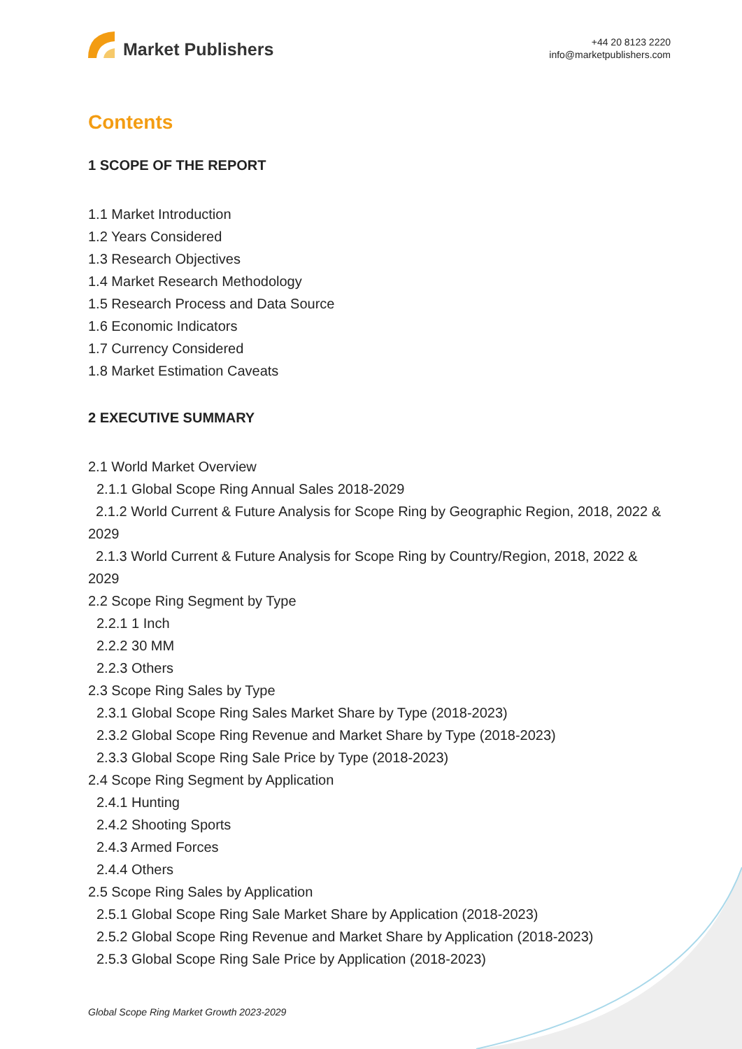Market Publishers
+44 20 8123 2220
info@marketpublishers.com
Contents
1 SCOPE OF THE REPORT
1.1 Market Introduction
1.2 Years Considered
1.3 Research Objectives
1.4 Market Research Methodology
1.5 Research Process and Data Source
1.6 Economic Indicators
1.7 Currency Considered
1.8 Market Estimation Caveats
2 EXECUTIVE SUMMARY
2.1 World Market Overview
2.1.1 Global Scope Ring Annual Sales 2018-2029
2.1.2 World Current & Future Analysis for Scope Ring by Geographic Region, 2018, 2022 & 2029
2.1.3 World Current & Future Analysis for Scope Ring by Country/Region, 2018, 2022 & 2029
2.2 Scope Ring Segment by Type
2.2.1 1 Inch
2.2.2 30 MM
2.2.3 Others
2.3 Scope Ring Sales by Type
2.3.1 Global Scope Ring Sales Market Share by Type (2018-2023)
2.3.2 Global Scope Ring Revenue and Market Share by Type (2018-2023)
2.3.3 Global Scope Ring Sale Price by Type (2018-2023)
2.4 Scope Ring Segment by Application
2.4.1 Hunting
2.4.2 Shooting Sports
2.4.3 Armed Forces
2.4.4 Others
2.5 Scope Ring Sales by Application
2.5.1 Global Scope Ring Sale Market Share by Application (2018-2023)
2.5.2 Global Scope Ring Revenue and Market Share by Application (2018-2023)
2.5.3 Global Scope Ring Sale Price by Application (2018-2023)
Global Scope Ring Market Growth 2023-2029